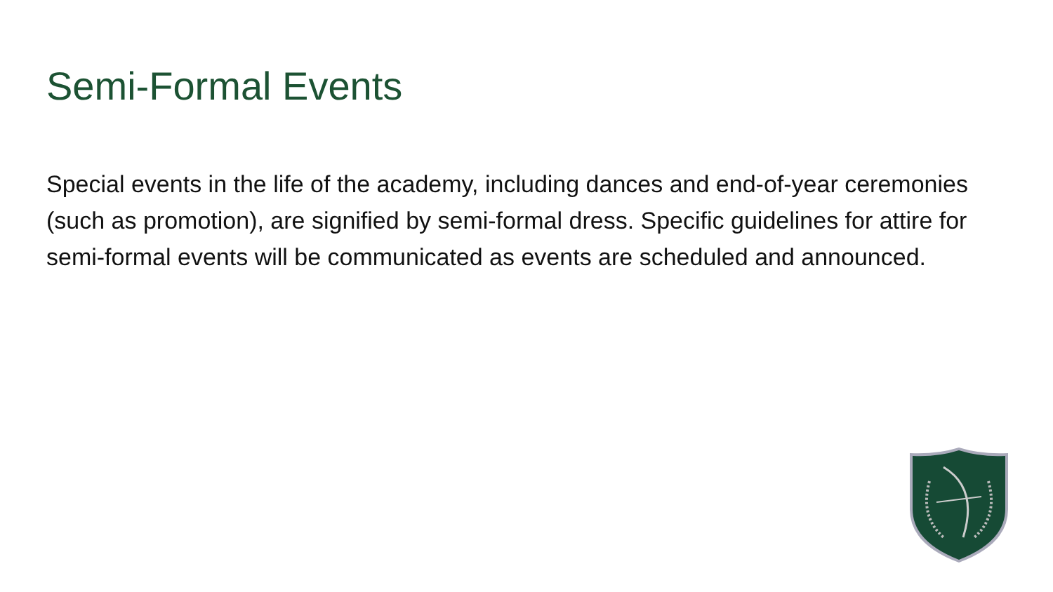Semi-Formal Events
Special events in the life of the academy, including dances and end-of-year ceremonies (such as promotion), are signified by semi-formal dress. Specific guidelines for attire for semi-formal events will be communicated as events are scheduled and announced.